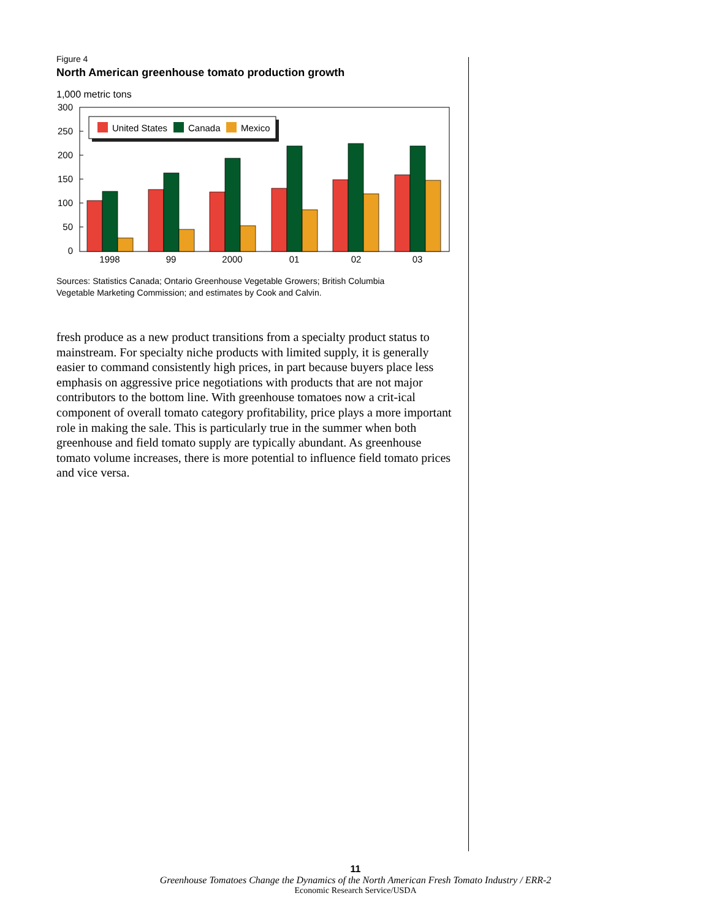Figure 4
North American greenhouse tomato production growth
1,000 metric tons
300
250
200
150
100
50
0
1998
99
2000
01
02
03
United States
Canada
Mexico
Sources: Statistics Canada; Ontario Greenhouse Vegetable Growers; British Columbia
Vegetable Marketing Commission; and estimates by Cook and Calvin.
fresh produce as a new product transitions from a specialty product status to mainstream. For specialty niche products with limited supply, it is generally easier to command consistently high prices, in part because buyers place less emphasis on aggressive price negotiations with products that are not major contributors to the bottom line. With greenhouse tomatoes now a crit-ical component of overall tomato category profitability, price plays a more important role in making the sale. This is particularly true in the summer when both greenhouse and field tomato supply are typically abundant. As greenhouse tomato volume increases, there is more potential to influence field tomato prices and vice versa.
11
Greenhouse Tomatoes Change the Dynamics of the North American Fresh Tomato Industry / ERR-2
Economic Research Service/USDA